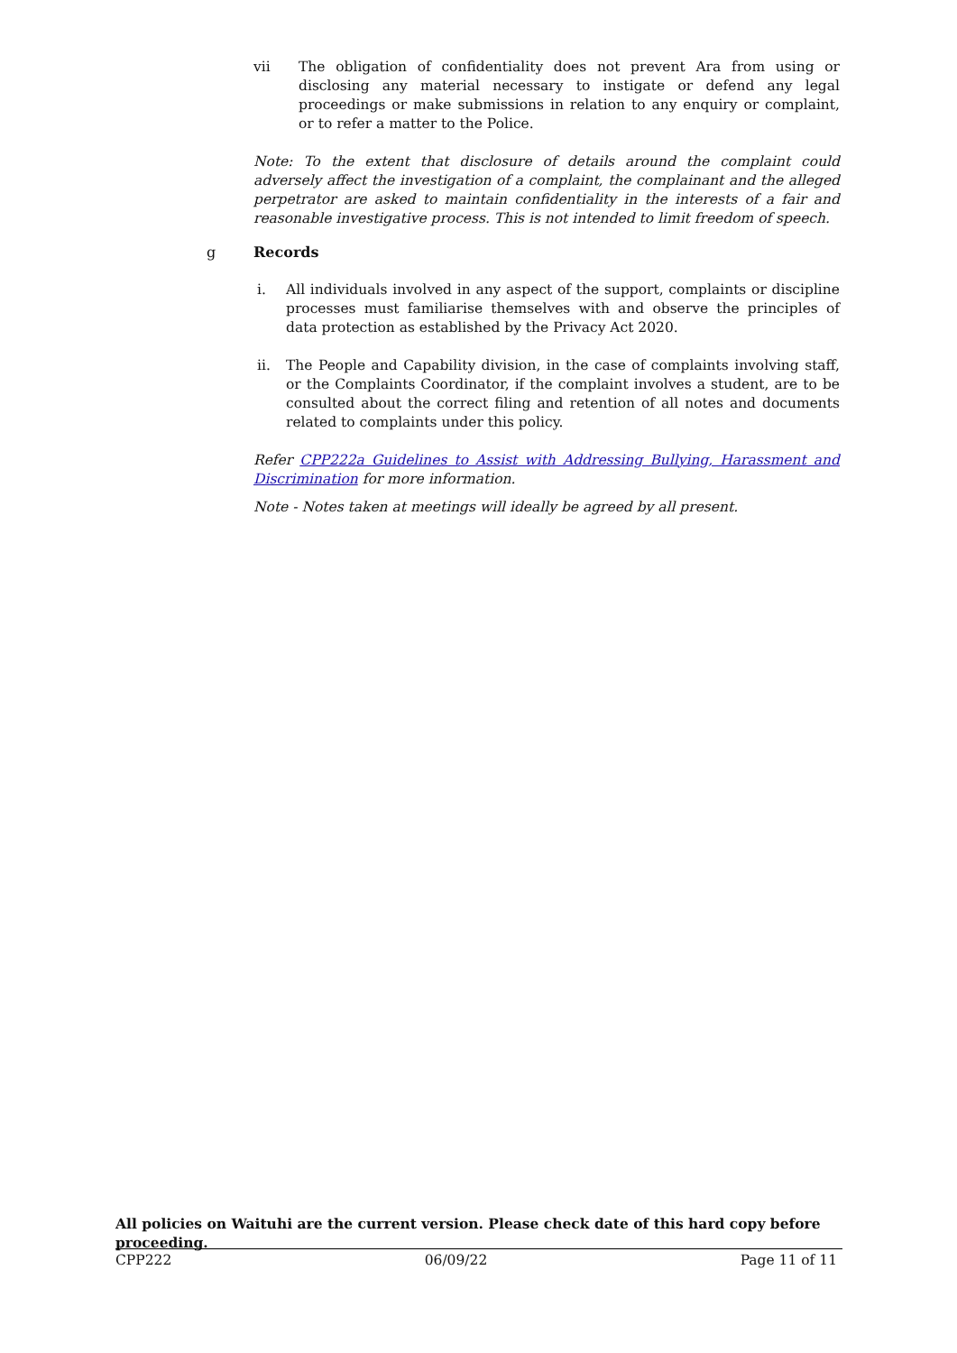vii The obligation of confidentiality does not prevent Ara from using or disclosing any material necessary to instigate or defend any legal proceedings or make submissions in relation to any enquiry or complaint, or to refer a matter to the Police.
Note: To the extent that disclosure of details around the complaint could adversely affect the investigation of a complaint, the complainant and the alleged perpetrator are asked to maintain confidentiality in the interests of a fair and reasonable investigative process. This is not intended to limit freedom of speech.
g Records
i. All individuals involved in any aspect of the support, complaints or discipline processes must familiarise themselves with and observe the principles of data protection as established by the Privacy Act 2020.
ii. The People and Capability division, in the case of complaints involving staff, or the Complaints Coordinator, if the complaint involves a student, are to be consulted about the correct filing and retention of all notes and documents related to complaints under this policy.
Refer CPP222a Guidelines to Assist with Addressing Bullying, Harassment and Discrimination for more information.
Note - Notes taken at meetings will ideally be agreed by all present.
All policies on Waituhi are the current version. Please check date of this hard copy before proceeding.
CPP222 06/09/22 Page 11 of 11